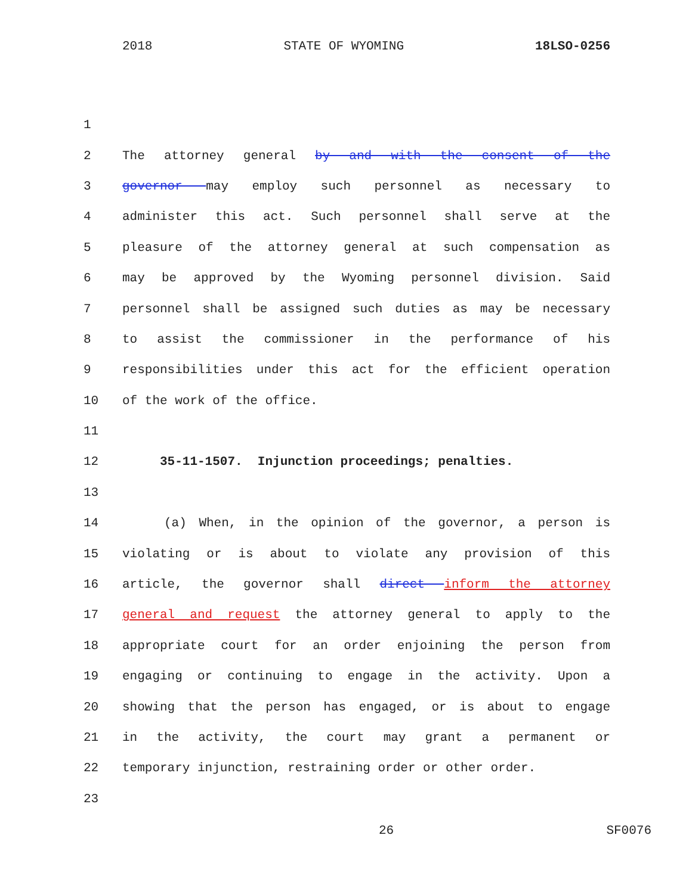2018 STATE OF WYOMING 18LSO-0256
1
2 The attorney general by and with the consent of the
3 governor may employ such personnel as necessary to
4 administer this act. Such personnel shall serve at the
5 pleasure of the attorney general at such compensation as
6 may be approved by the Wyoming personnel division. Said
7 personnel shall be assigned such duties as may be necessary
8 to assist the commissioner in the performance of his
9 responsibilities under this act for the efficient operation
10 of the work of the office.
11
12 35-11-1507. Injunction proceedings; penalties.
13
14 (a) When, in the opinion of the governor, a person is
15 violating or is about to violate any provision of this
16 article, the governor shall direct inform the attorney
17 general and request the attorney general to apply to the
18 appropriate court for an order enjoining the person from
19 engaging or continuing to engage in the activity. Upon a
20 showing that the person has engaged, or is about to engage
21 in the activity, the court may grant a permanent or
22 temporary injunction, restraining order or other order.
23
26 SF0076